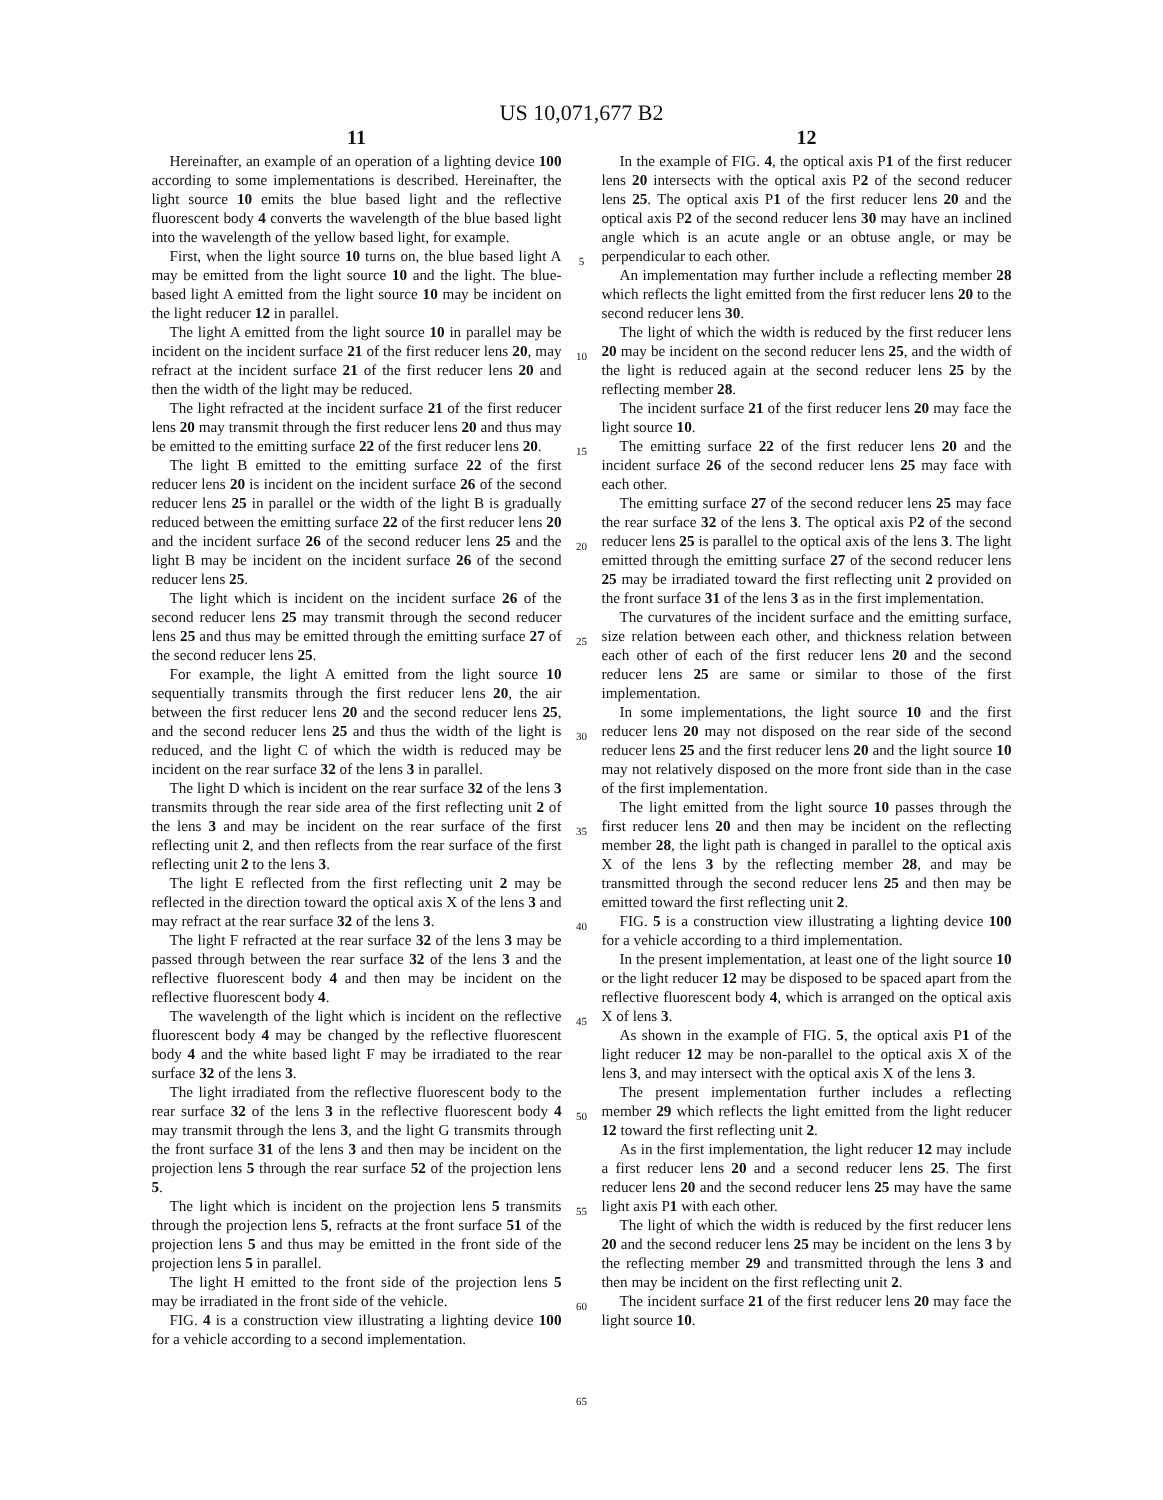US 10,071,677 B2
11
Hereinafter, an example of an operation of a lighting device 100 according to some implementations is described. Hereinafter, the light source 10 emits the blue based light and the reflective fluorescent body 4 converts the wavelength of the blue based light into the wavelength of the yellow based light, for example.
First, when the light source 10 turns on, the blue based light A may be emitted from the light source 10 and the light. The blue-based light A emitted from the light source 10 may be incident on the light reducer 12 in parallel.
The light A emitted from the light source 10 in parallel may be incident on the incident surface 21 of the first reducer lens 20, may refract at the incident surface 21 of the first reducer lens 20 and then the width of the light may be reduced.
The light refracted at the incident surface 21 of the first reducer lens 20 may transmit through the first reducer lens 20 and thus may be emitted to the emitting surface 22 of the first reducer lens 20.
The light B emitted to the emitting surface 22 of the first reducer lens 20 is incident on the incident surface 26 of the second reducer lens 25 in parallel or the width of the light B is gradually reduced between the emitting surface 22 of the first reducer lens 20 and the incident surface 26 of the second reducer lens 25 and the light B may be incident on the incident surface 26 of the second reducer lens 25.
The light which is incident on the incident surface 26 of the second reducer lens 25 may transmit through the second reducer lens 25 and thus may be emitted through the emitting surface 27 of the second reducer lens 25.
For example, the light A emitted from the light source 10 sequentially transmits through the first reducer lens 20, the air between the first reducer lens 20 and the second reducer lens 25, and the second reducer lens 25 and thus the width of the light is reduced, and the light C of which the width is reduced may be incident on the rear surface 32 of the lens 3 in parallel.
The light D which is incident on the rear surface 32 of the lens 3 transmits through the rear side area of the first reflecting unit 2 of the lens 3 and may be incident on the rear surface of the first reflecting unit 2, and then reflects from the rear surface of the first reflecting unit 2 to the lens 3.
The light E reflected from the first reflecting unit 2 may be reflected in the direction toward the optical axis X of the lens 3 and may refract at the rear surface 32 of the lens 3.
The light F refracted at the rear surface 32 of the lens 3 may be passed through between the rear surface 32 of the lens 3 and the reflective fluorescent body 4 and then may be incident on the reflective fluorescent body 4.
The wavelength of the light which is incident on the reflective fluorescent body 4 may be changed by the reflective fluorescent body 4 and the white based light F may be irradiated to the rear surface 32 of the lens 3.
The light irradiated from the reflective fluorescent body to the rear surface 32 of the lens 3 in the reflective fluorescent body 4 may transmit through the lens 3, and the light G transmits through the front surface 31 of the lens 3 and then may be incident on the projection lens 5 through the rear surface 52 of the projection lens 5.
The light which is incident on the projection lens 5 transmits through the projection lens 5, refracts at the front surface 51 of the projection lens 5 and thus may be emitted in the front side of the projection lens 5 in parallel.
The light H emitted to the front side of the projection lens 5 may be irradiated in the front side of the vehicle.
FIG. 4 is a construction view illustrating a lighting device 100 for a vehicle according to a second implementation.
5
10
15
20
25
30
35
40
45
50
55
60
65
12
In the example of FIG. 4, the optical axis P1 of the first reducer lens 20 intersects with the optical axis P2 of the second reducer lens 25. The optical axis P1 of the first reducer lens 20 and the optical axis P2 of the second reducer lens 30 may have an inclined angle which is an acute angle or an obtuse angle, or may be perpendicular to each other.
An implementation may further include a reflecting member 28 which reflects the light emitted from the first reducer lens 20 to the second reducer lens 30.
The light of which the width is reduced by the first reducer lens 20 may be incident on the second reducer lens 25, and the width of the light is reduced again at the second reducer lens 25 by the reflecting member 28.
The incident surface 21 of the first reducer lens 20 may face the light source 10.
The emitting surface 22 of the first reducer lens 20 and the incident surface 26 of the second reducer lens 25 may face with each other.
The emitting surface 27 of the second reducer lens 25 may face the rear surface 32 of the lens 3. The optical axis P2 of the second reducer lens 25 is parallel to the optical axis of the lens 3. The light emitted through the emitting surface 27 of the second reducer lens 25 may be irradiated toward the first reflecting unit 2 provided on the front surface 31 of the lens 3 as in the first implementation.
The curvatures of the incident surface and the emitting surface, size relation between each other, and thickness relation between each other of each of the first reducer lens 20 and the second reducer lens 25 are same or similar to those of the first implementation.
In some implementations, the light source 10 and the first reducer lens 20 may not disposed on the rear side of the second reducer lens 25 and the first reducer lens 20 and the light source 10 may not relatively disposed on the more front side than in the case of the first implementation.
The light emitted from the light source 10 passes through the first reducer lens 20 and then may be incident on the reflecting member 28, the light path is changed in parallel to the optical axis X of the lens 3 by the reflecting member 28, and may be transmitted through the second reducer lens 25 and then may be emitted toward the first reflecting unit 2.
FIG. 5 is a construction view illustrating a lighting device 100 for a vehicle according to a third implementation.
In the present implementation, at least one of the light source 10 or the light reducer 12 may be disposed to be spaced apart from the reflective fluorescent body 4, which is arranged on the optical axis X of lens 3.
As shown in the example of FIG. 5, the optical axis P1 of the light reducer 12 may be non-parallel to the optical axis X of the lens 3, and may intersect with the optical axis X of the lens 3.
The present implementation further includes a reflecting member 29 which reflects the light emitted from the light reducer 12 toward the first reflecting unit 2.
As in the first implementation, the light reducer 12 may include a first reducer lens 20 and a second reducer lens 25. The first reducer lens 20 and the second reducer lens 25 may have the same light axis P1 with each other.
The light of which the width is reduced by the first reducer lens 20 and the second reducer lens 25 may be incident on the lens 3 by the reflecting member 29 and transmitted through the lens 3 and then may be incident on the first reflecting unit 2.
The incident surface 21 of the first reducer lens 20 may face the light source 10.